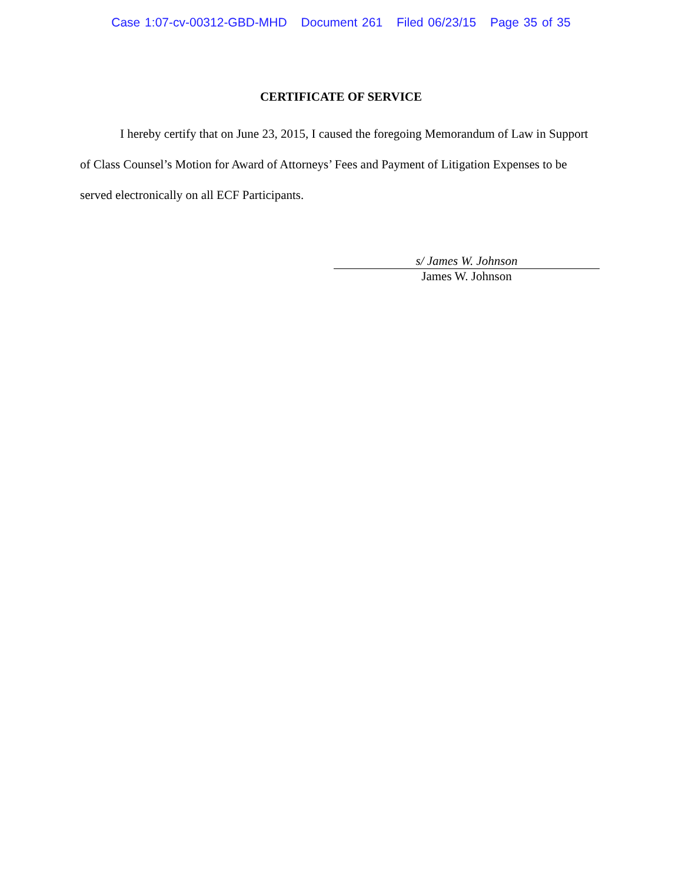Case 1:07-cv-00312-GBD-MHD Document 261 Filed 06/23/15 Page 35 of 35
CERTIFICATE OF SERVICE
I hereby certify that on June 23, 2015, I caused the foregoing Memorandum of Law in Support of Class Counsel’s Motion for Award of Attorneys’ Fees and Payment of Litigation Expenses to be served electronically on all ECF Participants.
s/ James W. Johnson
James W. Johnson